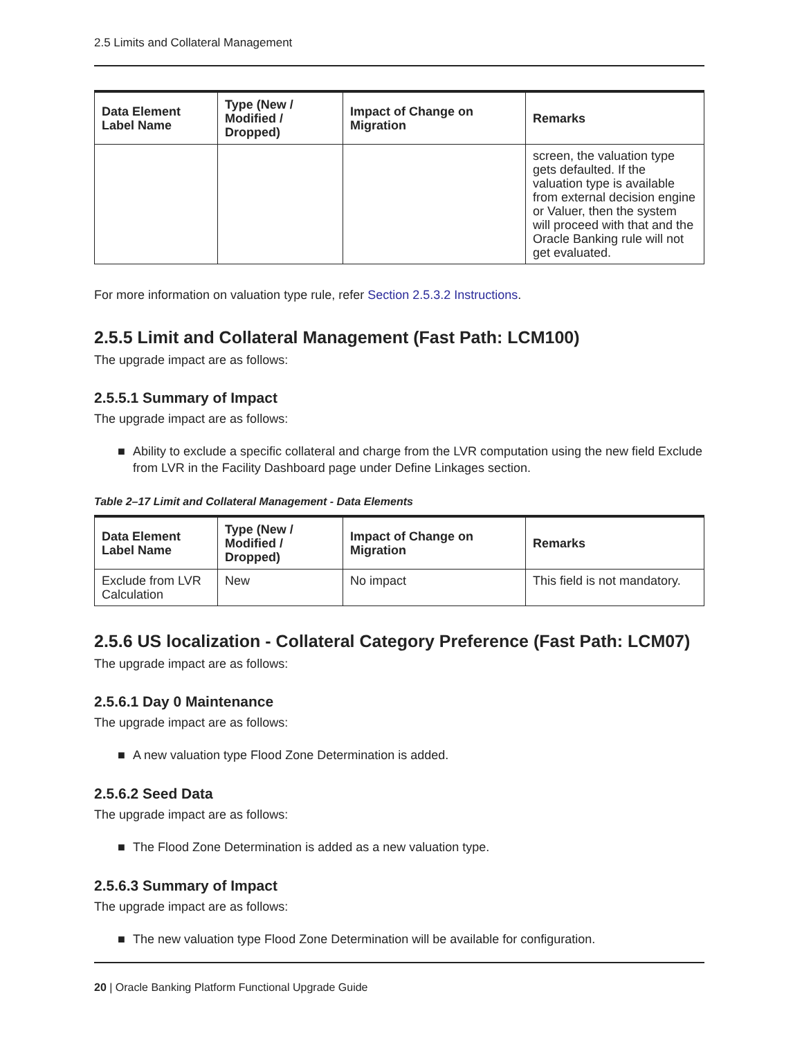2.5 Limits and Collateral Management
| Data Element Label Name | Type (New / Modified / Dropped) | Impact of Change on Migration | Remarks |
| --- | --- | --- | --- |
| | | | screen, the valuation type gets defaulted. If the valuation type is available from external decision engine or Valuer, then the system will proceed with that and the Oracle Banking rule will not get evaluated. |
For more information on valuation type rule, refer Section 2.5.3.2 Instructions.
2.5.5 Limit and Collateral Management (Fast Path: LCM100)
The upgrade impact are as follows:
2.5.5.1 Summary of Impact
The upgrade impact are as follows:
■ Ability to exclude a specific collateral and charge from the LVR computation using the new field Exclude from LVR in the Facility Dashboard page under Define Linkages section.
Table 2–17 Limit and Collateral Management - Data Elements
| Data Element Label Name | Type (New / Modified / Dropped) | Impact of Change on Migration | Remarks |
| --- | --- | --- | --- |
| Exclude from LVR Calculation | New | No impact | This field is not mandatory. |
2.5.6 US localization - Collateral Category Preference (Fast Path: LCM07)
The upgrade impact are as follows:
2.5.6.1 Day 0 Maintenance
The upgrade impact are as follows:
■ A new valuation type Flood Zone Determination is added.
2.5.6.2 Seed Data
The upgrade impact are as follows:
■ The Flood Zone Determination is added as a new valuation type.
2.5.6.3 Summary of Impact
The upgrade impact are as follows:
■ The new valuation type Flood Zone Determination will be available for configuration.
20 | Oracle Banking Platform Functional Upgrade Guide